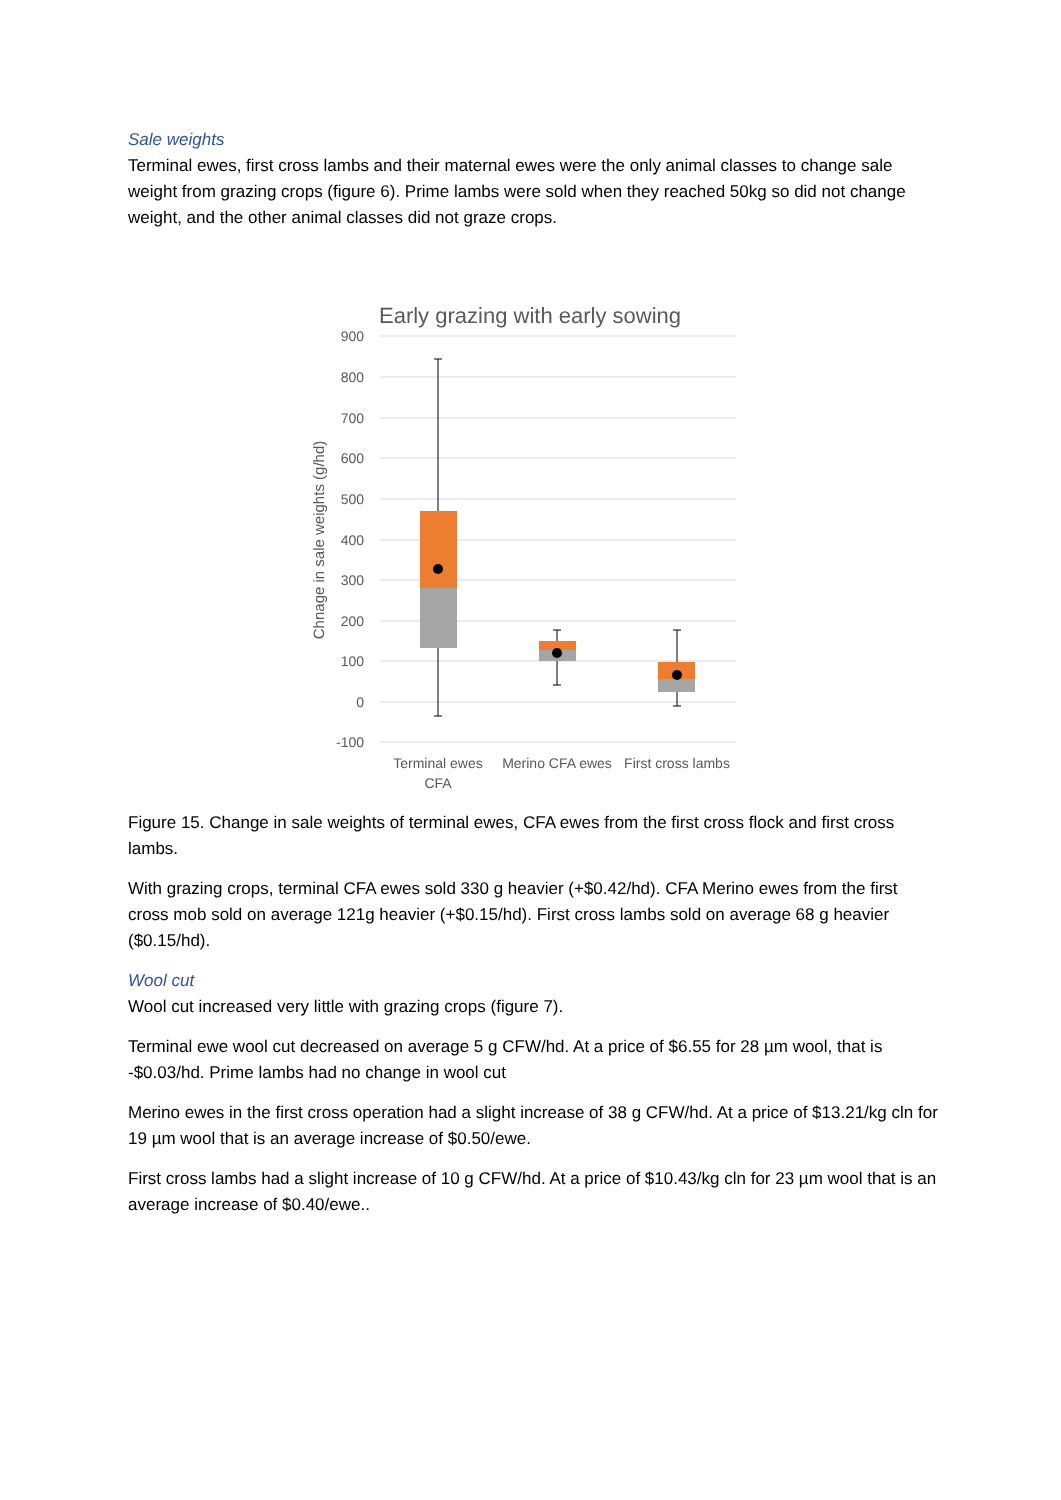Sale weights
Terminal ewes, first cross lambs and their maternal ewes were the only animal classes to change sale weight from grazing crops (figure 6). Prime lambs were sold when they reached 50kg so did not change weight, and the other animal classes did not graze crops.
Early grazing with early sowing
900
800
700
600
500
400
300
200
100
0
-100
Chnage in sale weights (g/hd)
Terminal ewes
CFA
Merino CFA ewes
First cross lambs
Figure 15. Change in sale weights of terminal ewes, CFA ewes from the first cross flock and first cross lambs.
With grazing crops, terminal CFA ewes sold 330 g heavier (+$0.42/hd). CFA Merino ewes from the first cross mob sold on average 121g heavier (+$0.15/hd). First cross lambs sold on average 68 g heavier ($0.15/hd).
Wool cut
Wool cut increased very little with grazing crops (figure 7).
Terminal ewe wool cut decreased on average 5 g CFW/hd. At a price of $6.55 for 28 µm wool, that is -$0.03/hd. Prime lambs had no change in wool cut
Merino ewes in the first cross operation had a slight increase of 38 g CFW/hd. At a price of $13.21/kg cln for 19 µm wool that is an average increase of $0.50/ewe.
First cross lambs had a slight increase of 10 g CFW/hd. At a price of $10.43/kg cln for 23 µm wool that is an average increase of $0.40/ewe..